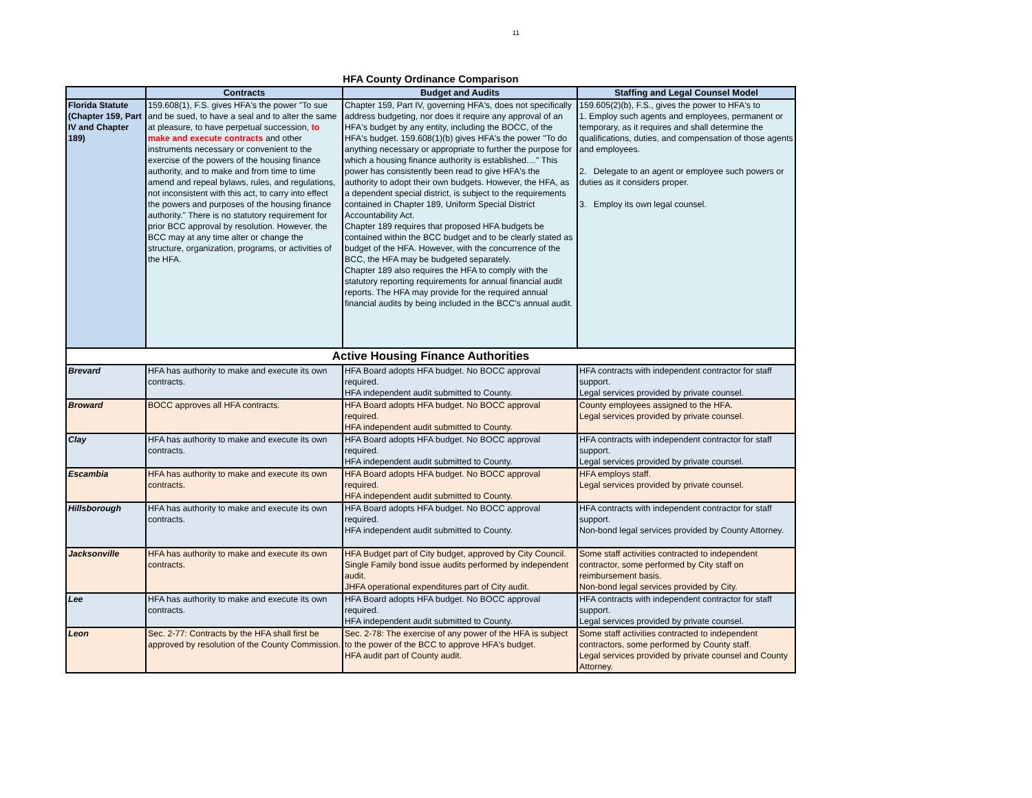11
HFA County Ordinance Comparison
| | Contracts | Budget and Audits | Staffing and Legal Counsel Model |
| --- | --- | --- | --- |
| Florida Statute (Chapter 159, Part IV and Chapter 189) | 159.608(1), F.S. gives HFA's the power "To sue and be sued, to have a seal and to alter the same at pleasure, to have perpetual succession, to make and execute contracts and other instruments necessary or convenient to the exercise of the powers of the housing finance authority, and to make and from time to time amend and repeal bylaws, rules, and regulations, not inconsistent with this act, to carry into effect the powers and purposes of the housing finance authority." There is no statutory requirement for prior BCC approval by resolution. However, the BCC may at any time alter or change the structure, organization, programs, or activities of the HFA. | Chapter 159, Part IV, governing HFA's, does not specifically address budgeting, nor does it require any approval of an HFA's budget by any entity, including the BOCC, of the HFA's budget. 159.608(1)(b) gives HFA's the power "To do anything necessary or appropriate to further the purpose for which a housing finance authority is established...." This power has consistently been read to give HFA's the authority to adopt their own budgets. However, the HFA, as a dependent special district, is subject to the requirements contained in Chapter 189, Uniform Special District Accountability Act. Chapter 189 requires that proposed HFA budgets be contained within the BCC budget and to be clearly stated as budget of the HFA. However, with the concurrence of the BCC, the HFA may be budgeted separately. Chapter 189 also requires the HFA to comply with the statutory reporting requirements for annual financial audit reports. The HFA may provide for the required annual financial audits by being included in the BCC's annual audit. | 159.605(2)(b), F.S., gives the power to HFA's to 1. Employ such agents and employees, permanent or temporary, as it requires and shall determine the qualifications, duties, and compensation of those agents and employees. 2. Delegate to an agent or employee such powers or duties as it considers proper. 3. Employ its own legal counsel. |
| Active Housing Finance Authorities | | | |
| Brevard | HFA has authority to make and execute its own contracts. | HFA Board adopts HFA budget. No BOCC approval required. HFA independent audit submitted to County. | HFA contracts with independent contractor for staff support. Legal services provided by private counsel. |
| Broward | BOCC approves all HFA contracts. | HFA Board adopts HFA budget. No BOCC approval required. HFA independent audit submitted to County. | County employees assigned to the HFA. Legal services provided by private counsel. |
| Clay | HFA has authority to make and execute its own contracts. | HFA Board adopts HFA budget. No BOCC approval required. HFA independent audit submitted to County. | HFA contracts with independent contractor for staff support. Legal services provided by private counsel. |
| Escambia | HFA has authority to make and execute its own contracts. | HFA Board adopts HFA budget. No BOCC approval required. HFA independent audit submitted to County. | HFA employs staff. Legal services provided by private counsel. |
| Hillsborough | HFA has authority to make and execute its own contracts. | HFA Board adopts HFA budget. No BOCC approval required. HFA independent audit submitted to County. | HFA contracts with independent contractor for staff support. Non-bond legal services provided by County Attorney. |
| Jacksonville | HFA has authority to make and execute its own contracts. | HFA Budget part of City budget, approved by City Council. Single Family bond issue audits performed by independent audit. JHFA operational expenditures part of City audit. | Some staff activities contracted to independent contractor, some performed by City staff on reimbursement basis. Non-bond legal services provided by City. |
| Lee | HFA has authority to make and execute its own contracts. | HFA Board adopts HFA budget. No BOCC approval required. HFA independent audit submitted to County. | HFA contracts with independent contractor for staff support. Legal services provided by private counsel. |
| Leon | Sec. 2-77: Contracts by the HFA shall first be approved by resolution of the County Commission. | Sec. 2-78: The exercise of any power of the HFA is subject to the power of the BCC to approve HFA's budget. HFA audit part of County audit. | Some staff activities contracted to independent contractors, some performed by County staff. Legal services provided by private counsel and County Attorney. |